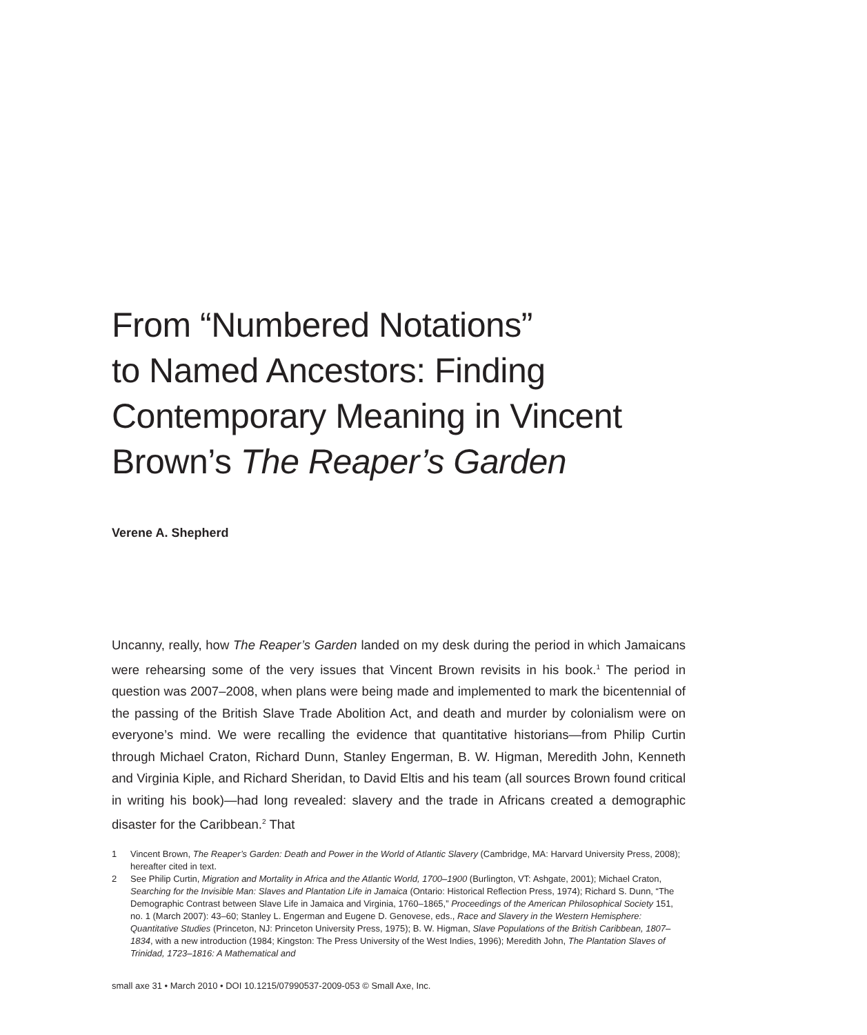From “Numbered Notations”
to Named Ancestors: Finding
Contemporary Meaning in Vincent
Brown’s The Reaper’s Garden
Verene A. Shepherd
Uncanny, really, how The Reaper’s Garden landed on my desk during the period in which Jamaicans were rehearsing some of the very issues that Vincent Brown revisits in his book.<sup>1</sup> The period in question was 2007–2008, when plans were being made and implemented to mark the bicentennial of the passing of the British Slave Trade Abolition Act, and death and murder by colonialism were on everyone’s mind. We were recalling the evidence that quantitative historians—from Philip Curtin through Michael Craton, Richard Dunn, Stanley Engerman, B. W. Higman, Meredith John, Kenneth and Virginia Kiple, and Richard Sheridan, to David Eltis and his team (all sources Brown found critical in writing his book)—had long revealed: slavery and the trade in Africans created a demographic disaster for the Caribbean.<sup>2</sup> That
1 Vincent Brown, The Reaper’s Garden: Death and Power in the World of Atlantic Slavery (Cambridge, MA: Harvard University Press, 2008); hereafter cited in text.
2 See Philip Curtin, Migration and Mortality in Africa and the Atlantic World, 1700–1900 (Burlington, VT: Ashgate, 2001); Michael Craton, Searching for the Invisible Man: Slaves and Plantation Life in Jamaica (Ontario: Historical Reflection Press, 1974); Richard S. Dunn, “The Demographic Contrast between Slave Life in Jamaica and Virginia, 1760–1865,” Proceedings of the American Philosophical Society 151, no. 1 (March 2007): 43–60; Stanley L. Engerman and Eugene D. Genovese, eds., Race and Slavery in the Western Hemisphere: Quantitative Studies (Princeton, NJ: Princeton University Press, 1975); B. W. Higman, Slave Populations of the British Caribbean, 1807–1834, with a new introduction (1984; Kingston: The Press University of the West Indies, 1996); Meredith John, The Plantation Slaves of Trinidad, 1723–1816: A Mathematical and
small axe 31 • March 2010 • DOI 10.1215/07990537-2009-053 © Small Axe, Inc.